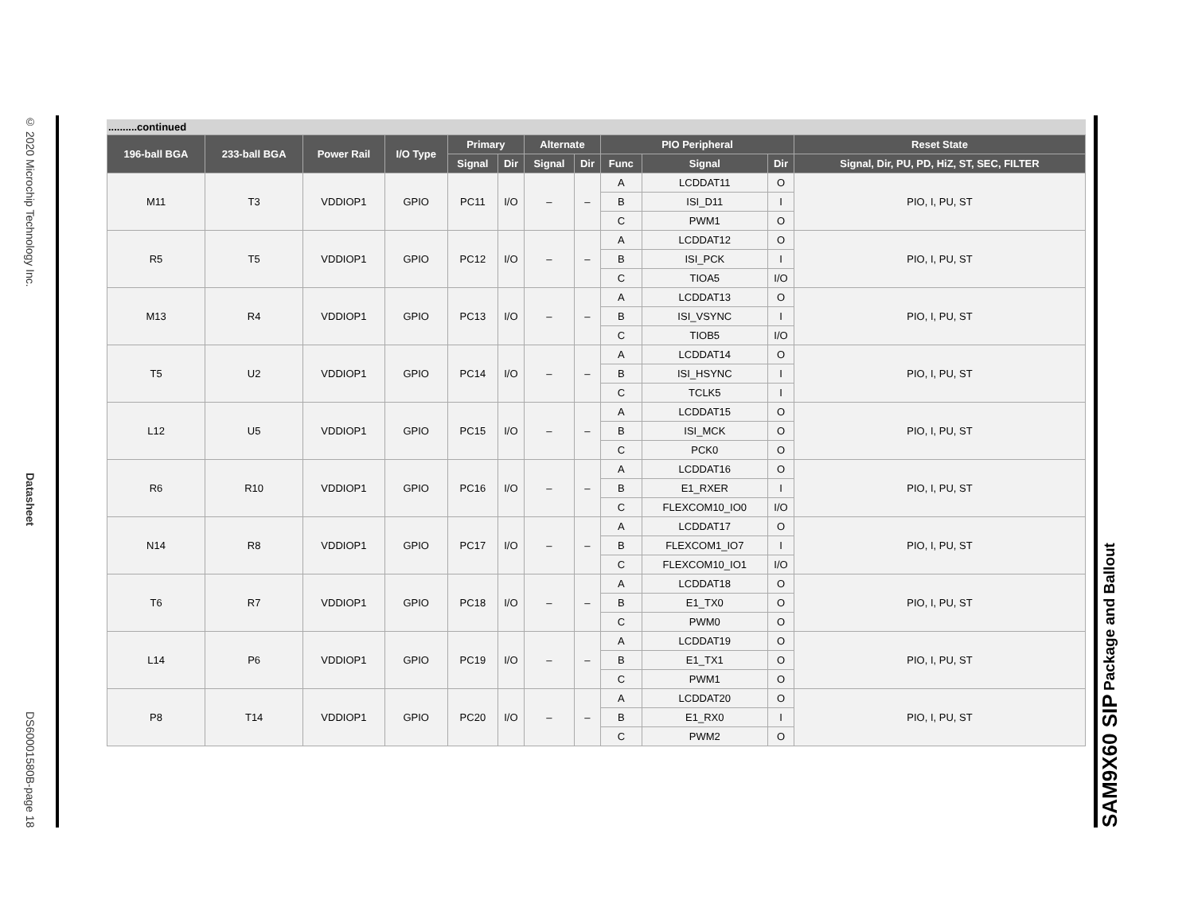© 2020 Microchip Technology Inc. Datasheet DS60001580B-page 18
..........continued
| 196-ball BGA | 233-ball BGA | Power Rail | I/O Type | Primary | | Alternate | | PIO Peripheral | | | Reset State |
| --- | --- | --- | --- | --- | --- | --- | --- | --- | --- | --- | --- |
| | | | | Signal | Dir | Signal | Dir | Func | Signal | Dir | Signal, Dir, PU, PD, HiZ, ST, SEC, FILTER |
| M11 | T3 | VDDIOP1 | GPIO | PC11 | I/O | – | – | A | LCDDAT11 | O | PIO, I, PU, ST |
| | | | | | | | | B | ISI_D11 | I | |
| | | | | | | | | C | PWM1 | O | |
| R5 | T5 | VDDIOP1 | GPIO | PC12 | I/O | – | – | A | LCDDAT12 | O | PIO, I, PU, ST |
| | | | | | | | | B | ISI_PCK | I | |
| | | | | | | | | C | TIOA5 | I/O | |
| M13 | R4 | VDDIOP1 | GPIO | PC13 | I/O | – | – | A | LCDDAT13 | O | PIO, I, PU, ST |
| | | | | | | | | B | ISI_VSYNC | I | |
| | | | | | | | | C | TIOB5 | I/O | |
| T5 | U2 | VDDIOP1 | GPIO | PC14 | I/O | – | – | A | LCDDAT14 | O | PIO, I, PU, ST |
| | | | | | | | | B | ISI_HSYNC | I | |
| | | | | | | | | C | TCLK5 | I | |
| L12 | U5 | VDDIOP1 | GPIO | PC15 | I/O | – | – | A | LCDDAT15 | O | PIO, I, PU, ST |
| | | | | | | | | B | ISI_MCK | O | |
| | | | | | | | | C | PCK0 | O | |
| R6 | R10 | VDDIOP1 | GPIO | PC16 | I/O | – | – | A | LCDDAT16 | O | PIO, I, PU, ST |
| | | | | | | | | B | E1_RXER | I | |
| | | | | | | | | C | FLEXCOM10_IO0 | I/O | |
| N14 | R8 | VDDIOP1 | GPIO | PC17 | I/O | – | – | A | LCDDAT17 | O | PIO, I, PU, ST |
| | | | | | | | | B | FLEXCOM1_IO7 | I | |
| | | | | | | | | C | FLEXCOM10_IO1 | I/O | |
| T6 | R7 | VDDIOP1 | GPIO | PC18 | I/O | – | – | A | LCDDAT18 | O | PIO, I, PU, ST |
| | | | | | | | | B | E1_TX0 | O | |
| | | | | | | | | C | PWM0 | O | |
| L14 | P6 | VDDIOP1 | GPIO | PC19 | I/O | – | – | A | LCDDAT19 | O | PIO, I, PU, ST |
| | | | | | | | | B | E1_TX1 | O | |
| | | | | | | | | C | PWM1 | O | |
| P8 | T14 | VDDIOP1 | GPIO | PC20 | I/O | – | – | A | LCDDAT20 | O | PIO, I, PU, ST |
| | | | | | | | | B | E1_RX0 | I | |
| | | | | | | | | C | PWM2 | O | |
SAM9X60 SIP Package and Ballout